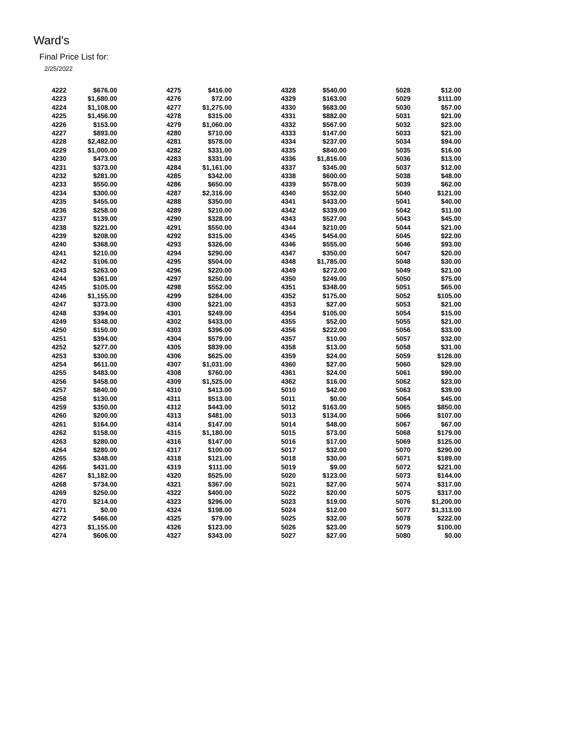Ward's
Final Price List for:
2/25/2022
| 4222 | $676.00 | | 4275 | $416.00 | | 4328 | $540.00 | | 5028 | $12.00 |
| 4223 | $1,680.00 | | 4276 | $72.00 | | 4329 | $163.00 | | 5029 | $111.00 |
| 4224 | $1,108.00 | | 4277 | $1,275.00 | | 4330 | $683.00 | | 5030 | $57.00 |
| 4225 | $1,456.00 | | 4278 | $315.00 | | 4331 | $882.00 | | 5031 | $21.00 |
| 4226 | $153.00 | | 4279 | $1,060.00 | | 4332 | $567.00 | | 5032 | $23.00 |
| 4227 | $893.00 | | 4280 | $710.00 | | 4333 | $147.00 | | 5033 | $21.00 |
| 4228 | $2,482.00 | | 4281 | $578.00 | | 4334 | $237.00 | | 5034 | $94.00 |
| 4229 | $1,000.00 | | 4282 | $331.00 | | 4335 | $840.00 | | 5035 | $16.00 |
| 4230 | $473.00 | | 4283 | $331.00 | | 4336 | $1,816.00 | | 5036 | $13.00 |
| 4231 | $373.00 | | 4284 | $1,161.00 | | 4337 | $345.00 | | 5037 | $12.00 |
| 4232 | $281.00 | | 4285 | $342.00 | | 4338 | $600.00 | | 5038 | $48.00 |
| 4233 | $550.00 | | 4286 | $650.00 | | 4339 | $578.00 | | 5039 | $62.00 |
| 4234 | $300.00 | | 4287 | $2,316.00 | | 4340 | $532.00 | | 5040 | $121.00 |
| 4235 | $455.00 | | 4288 | $350.00 | | 4341 | $433.00 | | 5041 | $40.00 |
| 4236 | $258.00 | | 4289 | $210.00 | | 4342 | $339.00 | | 5042 | $11.00 |
| 4237 | $139.00 | | 4290 | $328.00 | | 4343 | $527.00 | | 5043 | $45.00 |
| 4238 | $221.00 | | 4291 | $550.00 | | 4344 | $210.00 | | 5044 | $21.00 |
| 4239 | $208.00 | | 4292 | $315.00 | | 4345 | $454.00 | | 5045 | $22.00 |
| 4240 | $368.00 | | 4293 | $326.00 | | 4346 | $555.00 | | 5046 | $93.00 |
| 4241 | $210.00 | | 4294 | $290.00 | | 4347 | $350.00 | | 5047 | $20.00 |
| 4242 | $106.00 | | 4295 | $504.00 | | 4348 | $1,785.00 | | 5048 | $30.00 |
| 4243 | $263.00 | | 4296 | $220.00 | | 4349 | $272.00 | | 5049 | $21.00 |
| 4244 | $361.00 | | 4297 | $250.00 | | 4350 | $249.00 | | 5050 | $75.00 |
| 4245 | $105.00 | | 4298 | $552.00 | | 4351 | $348.00 | | 5051 | $65.00 |
| 4246 | $1,155.00 | | 4299 | $284.00 | | 4352 | $175.00 | | 5052 | $105.00 |
| 4247 | $373.00 | | 4300 | $221.00 | | 4353 | $27.00 | | 5053 | $21.00 |
| 4248 | $394.00 | | 4301 | $249.00 | | 4354 | $105.00 | | 5054 | $15.00 |
| 4249 | $348.00 | | 4302 | $433.00 | | 4355 | $52.00 | | 5055 | $21.00 |
| 4250 | $150.00 | | 4303 | $396.00 | | 4356 | $222.00 | | 5056 | $33.00 |
| 4251 | $394.00 | | 4304 | $579.00 | | 4357 | $10.00 | | 5057 | $32.00 |
| 4252 | $277.00 | | 4305 | $839.00 | | 4358 | $13.00 | | 5058 | $31.00 |
| 4253 | $300.00 | | 4306 | $625.00 | | 4359 | $24.00 | | 5059 | $126.00 |
| 4254 | $611.00 | | 4307 | $1,031.00 | | 4360 | $27.00 | | 5060 | $29.00 |
| 4255 | $483.00 | | 4308 | $760.00 | | 4361 | $24.00 | | 5061 | $90.00 |
| 4256 | $458.00 | | 4309 | $1,525.00 | | 4362 | $16.00 | | 5062 | $23.00 |
| 4257 | $840.00 | | 4310 | $413.00 | | 5010 | $42.00 | | 5063 | $39.00 |
| 4258 | $130.00 | | 4311 | $513.00 | | 5011 | $0.00 | | 5064 | $45.00 |
| 4259 | $350.00 | | 4312 | $443.00 | | 5012 | $163.00 | | 5065 | $850.00 |
| 4260 | $200.00 | | 4313 | $481.00 | | 5013 | $134.00 | | 5066 | $107.00 |
| 4261 | $164.00 | | 4314 | $147.00 | | 5014 | $48.00 | | 5067 | $67.00 |
| 4262 | $158.00 | | 4315 | $1,180.00 | | 5015 | $73.00 | | 5068 | $179.00 |
| 4263 | $280.00 | | 4316 | $147.00 | | 5016 | $17.00 | | 5069 | $125.00 |
| 4264 | $280.00 | | 4317 | $100.00 | | 5017 | $32.00 | | 5070 | $290.00 |
| 4265 | $348.00 | | 4318 | $121.00 | | 5018 | $30.00 | | 5071 | $189.00 |
| 4266 | $431.00 | | 4319 | $111.00 | | 5019 | $9.00 | | 5072 | $221.00 |
| 4267 | $1,182.00 | | 4320 | $525.00 | | 5020 | $123.00 | | 5073 | $144.00 |
| 4268 | $734.00 | | 4321 | $367.00 | | 5021 | $27.00 | | 5074 | $317.00 |
| 4269 | $250.00 | | 4322 | $400.00 | | 5022 | $20.00 | | 5075 | $317.00 |
| 4270 | $214.00 | | 4323 | $296.00 | | 5023 | $19.00 | | 5076 | $1,200.00 |
| 4271 | $0.00 | | 4324 | $198.00 | | 5024 | $12.00 | | 5077 | $1,313.00 |
| 4272 | $466.00 | | 4325 | $79.00 | | 5025 | $32.00 | | 5078 | $222.00 |
| 4273 | $1,155.00 | | 4326 | $123.00 | | 5026 | $23.00 | | 5079 | $100.00 |
| 4274 | $606.00 | | 4327 | $343.00 | | 5027 | $27.00 | | 5080 | $0.00 |